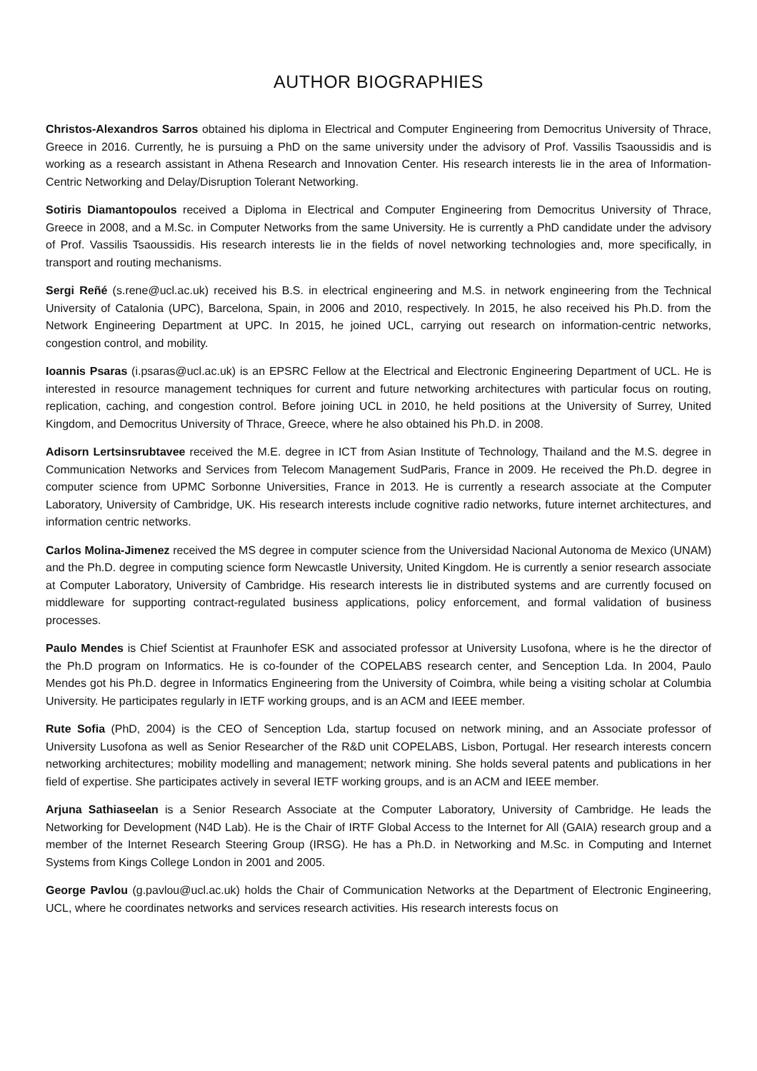AUTHOR BIOGRAPHIES
Christos-Alexandros Sarros obtained his diploma in Electrical and Computer Engineering from Democritus University of Thrace, Greece in 2016. Currently, he is pursuing a PhD on the same university under the advisory of Prof. Vassilis Tsaoussidis and is working as a research assistant in Athena Research and Innovation Center. His research interests lie in the area of Information-Centric Networking and Delay/Disruption Tolerant Networking.
Sotiris Diamantopoulos received a Diploma in Electrical and Computer Engineering from Democritus University of Thrace, Greece in 2008, and a M.Sc. in Computer Networks from the same University. He is currently a PhD candidate under the advisory of Prof. Vassilis Tsaoussidis. His research interests lie in the fields of novel networking technologies and, more specifically, in transport and routing mechanisms.
Sergi Reñé (s.rene@ucl.ac.uk) received his B.S. in electrical engineering and M.S. in network engineering from the Technical University of Catalonia (UPC), Barcelona, Spain, in 2006 and 2010, respectively. In 2015, he also received his Ph.D. from the Network Engineering Department at UPC. In 2015, he joined UCL, carrying out research on information-centric networks, congestion control, and mobility.
Ioannis Psaras (i.psaras@ucl.ac.uk) is an EPSRC Fellow at the Electrical and Electronic Engineering Department of UCL. He is interested in resource management techniques for current and future networking architectures with particular focus on routing, replication, caching, and congestion control. Before joining UCL in 2010, he held positions at the University of Surrey, United Kingdom, and Democritus University of Thrace, Greece, where he also obtained his Ph.D. in 2008.
Adisorn Lertsinsrubtavee received the M.E. degree in ICT from Asian Institute of Technology, Thailand and the M.S. degree in Communication Networks and Services from Telecom Management SudParis, France in 2009. He received the Ph.D. degree in computer science from UPMC Sorbonne Universities, France in 2013. He is currently a research associate at the Computer Laboratory, University of Cambridge, UK. His research interests include cognitive radio networks, future internet architectures, and information centric networks.
Carlos Molina-Jimenez received the MS degree in computer science from the Universidad Nacional Autonoma de Mexico (UNAM) and the Ph.D. degree in computing science form Newcastle University, United Kingdom. He is currently a senior research associate at Computer Laboratory, University of Cambridge. His research interests lie in distributed systems and are currently focused on middleware for supporting contract-regulated business applications, policy enforcement, and formal validation of business processes.
Paulo Mendes is Chief Scientist at Fraunhofer ESK and associated professor at University Lusofona, where is he the director of the Ph.D program on Informatics. He is co-founder of the COPELABS research center, and Senception Lda. In 2004, Paulo Mendes got his Ph.D. degree in Informatics Engineering from the University of Coimbra, while being a visiting scholar at Columbia University. He participates regularly in IETF working groups, and is an ACM and IEEE member.
Rute Sofia (PhD, 2004) is the CEO of Senception Lda, startup focused on network mining, and an Associate professor of University Lusofona as well as Senior Researcher of the R&D unit COPELABS, Lisbon, Portugal. Her research interests concern networking architectures; mobility modelling and management; network mining. She holds several patents and publications in her field of expertise. She participates actively in several IETF working groups, and is an ACM and IEEE member.
Arjuna Sathiaseelan is a Senior Research Associate at the Computer Laboratory, University of Cambridge. He leads the Networking for Development (N4D Lab). He is the Chair of IRTF Global Access to the Internet for All (GAIA) research group and a member of the Internet Research Steering Group (IRSG). He has a Ph.D. in Networking and M.Sc. in Computing and Internet Systems from Kings College London in 2001 and 2005.
George Pavlou (g.pavlou@ucl.ac.uk) holds the Chair of Communication Networks at the Department of Electronic Engineering, UCL, where he coordinates networks and services research activities. His research interests focus on